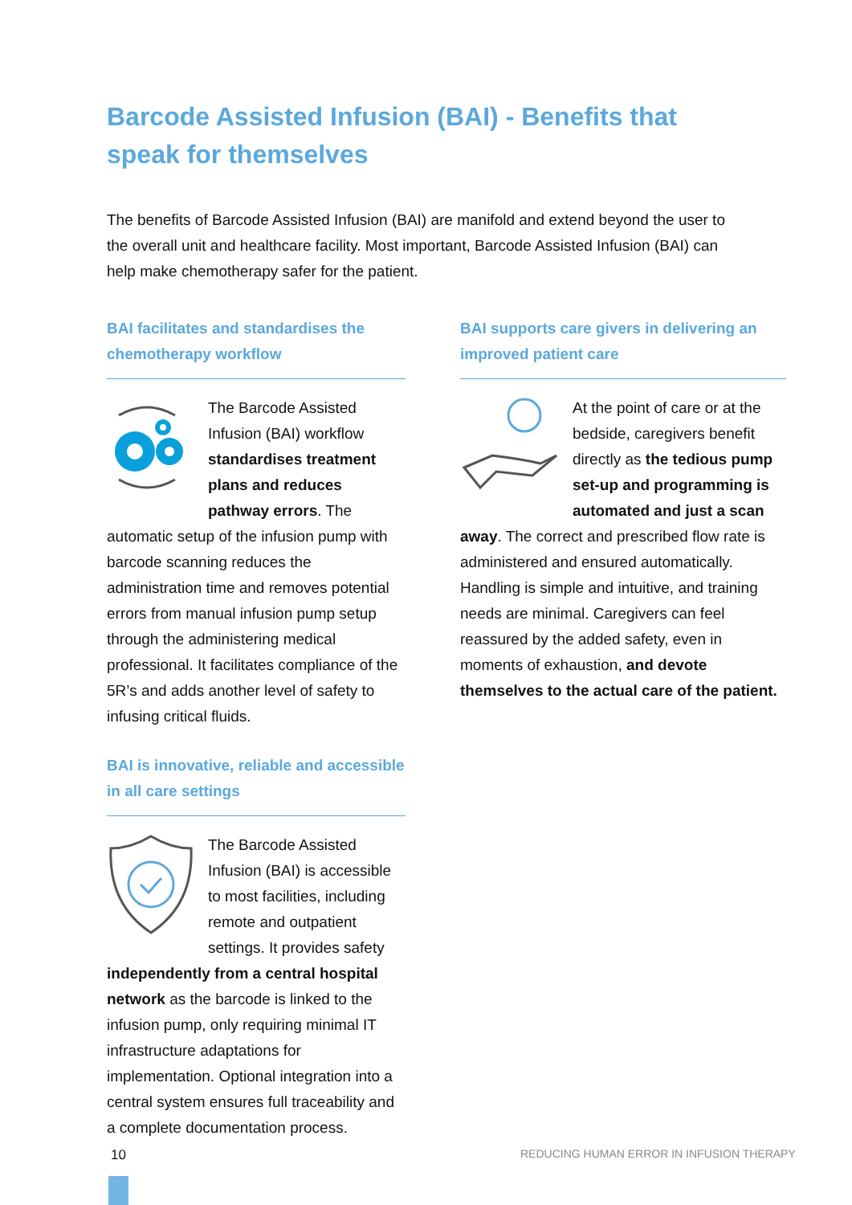Barcode Assisted Infusion (BAI) - Benefits that speak for themselves
The benefits of Barcode Assisted Infusion (BAI) are manifold and extend beyond the user to the overall unit and healthcare facility. Most important, Barcode Assisted Infusion (BAI) can help make chemotherapy safer for the patient.
BAI facilitates and standardises the chemotherapy workflow
The Barcode Assisted Infusion (BAI) workflow standardises treatment plans and reduces pathway errors. The automatic setup of the infusion pump with barcode scanning reduces the administration time and removes potential errors from manual infusion pump setup through the administering medical professional. It facilitates compliance of the 5R’s and adds another level of safety to infusing critical fluids.
BAI supports care givers in delivering an improved patient care
At the point of care or at the bedside, caregivers benefit directly as the tedious pump set-up and programming is automated and just a scan away. The correct and prescribed flow rate is administered and ensured automatically. Handling is simple and intuitive, and training needs are minimal. Caregivers can feel reassured by the added safety, even in moments of exhaustion, and devote themselves to the actual care of the patient.
BAI is innovative, reliable and accessible in all care settings
The Barcode Assisted Infusion (BAI) is accessible to most facilities, including remote and outpatient settings. It provides safety independently from a central hospital network as the barcode is linked to the infusion pump, only requiring minimal IT infrastructure adaptations for implementation. Optional integration into a central system ensures full traceability and a complete documentation process.
10
REDUCING HUMAN ERROR IN INFUSION THERAPY